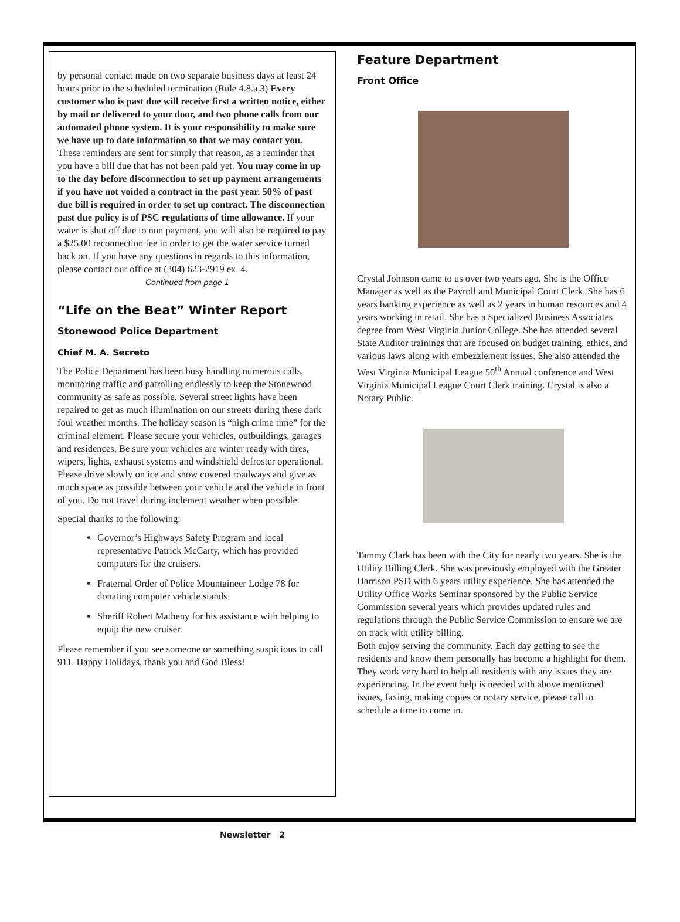by personal contact made on two separate business days at least 24 hours prior to the scheduled termination (Rule 4.8.a.3) Every customer who is past due will receive first a written notice, either by mail or delivered to your door, and two phone calls from our automated phone system. It is your responsibility to make sure we have up to date information so that we may contact you. These reminders are sent for simply that reason, as a reminder that you have a bill due that has not been paid yet. You may come in up to the day before disconnection to set up payment arrangements if you have not voided a contract in the past year. 50% of past due bill is required in order to set up contract. The disconnection past due policy is of PSC regulations of time allowance. If your water is shut off due to non payment, you will also be required to pay a $25.00 reconnection fee in order to get the water service turned back on. If you have any questions in regards to this information, please contact our office at (304) 623-2919 ex. 4. Continued from page 1
“Life on the Beat” Winter Report
Stonewood Police Department
Chief M. A. Secreto
The Police Department has been busy handling numerous calls, monitoring traffic and patrolling endlessly to keep the Stonewood community as safe as possible. Several street lights have been repaired to get as much illumination on our streets during these dark foul weather months. The holiday season is “high crime time” for the criminal element. Please secure your vehicles, outbuildings, garages and residences. Be sure your vehicles are winter ready with tires, wipers, lights, exhaust systems and windshield defroster operational. Please drive slowly on ice and snow covered roadways and give as much space as possible between your vehicle and the vehicle in front of you. Do not travel during inclement weather when possible.
Special thanks to the following:
Governor’s Highways Safety Program and local representative Patrick McCarty, which has provided computers for the cruisers.
Fraternal Order of Police Mountaineer Lodge 78 for donating computer vehicle stands
Sheriff Robert Matheny for his assistance with helping to equip the new cruiser.
Please remember if you see someone or something suspicious to call 911. Happy Holidays, thank you and God Bless!
Feature Department
Front Office
Crystal Johnson came to us over two years ago. She is the Office Manager as well as the Payroll and Municipal Court Clerk. She has 6 years banking experience as well as 2 years in human resources and 4 years working in retail. She has a Specialized Business Associates degree from West Virginia Junior College. She has attended several State Auditor trainings that are focused on budget training, ethics, and various laws along with embezzlement issues. She also attended the West Virginia Municipal League 50<sup>th</sup> Annual conference and West Virginia Municipal League Court Clerk training. Crystal is also a Notary Public.
Tammy Clark has been with the City for nearly two years. She is the Utility Billing Clerk. She was previously employed with the Greater Harrison PSD with 6 years utility experience. She has attended the Utility Office Works Seminar sponsored by the Public Service Commission several years which provides updated rules and regulations through the Public Service Commission to ensure we are on track with utility billing.
Both enjoy serving the community. Each day getting to see the residents and know them personally has become a highlight for them. They work very hard to help all residents with any issues they are experiencing. In the event help is needed with above mentioned issues, faxing, making copies or notary service, please call to schedule a time to come in.
Newsletter 2